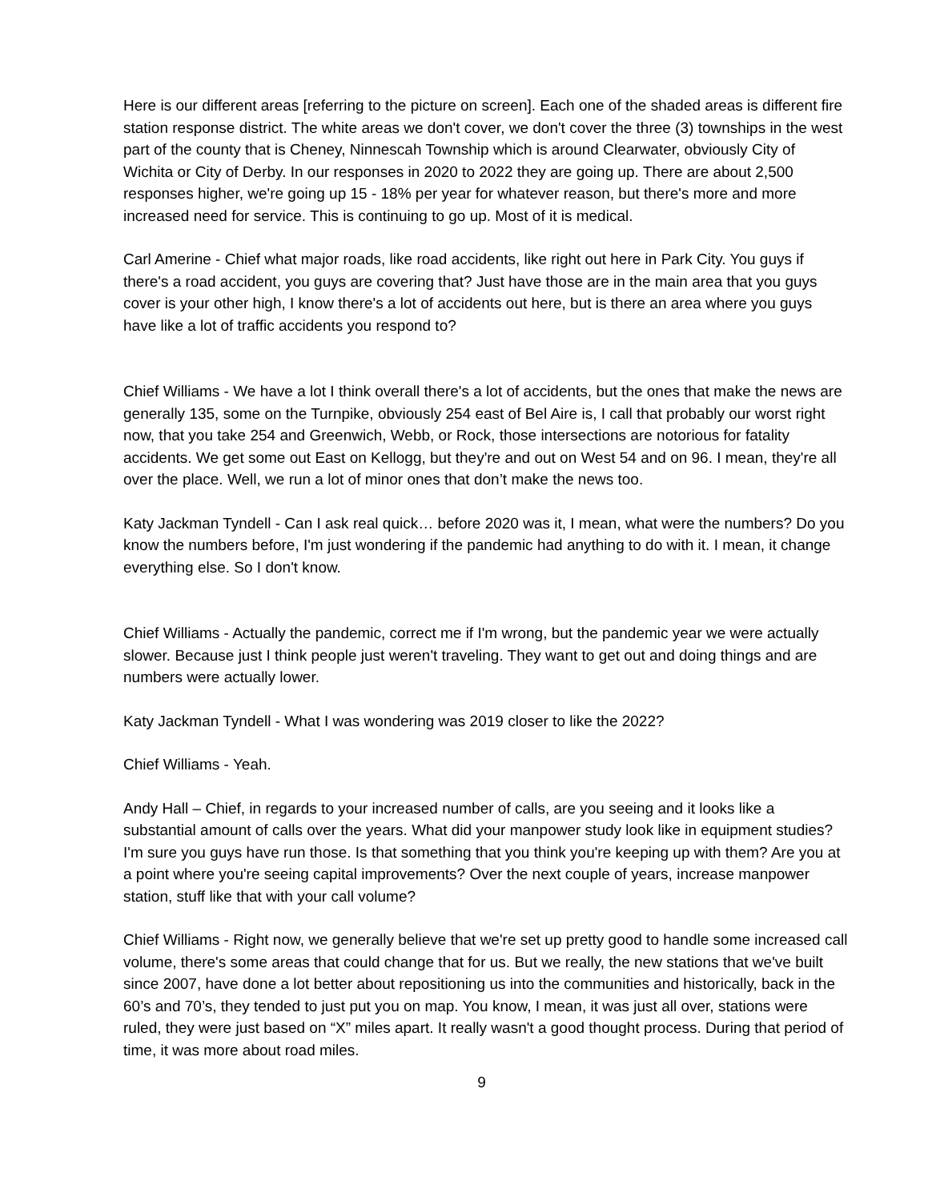Here is our different areas [referring to the picture on screen]. Each one of the shaded areas is different fire station response district. The white areas we don't cover, we don't cover the three (3) townships in the west part of the county that is Cheney, Ninnescah Township which is around Clearwater, obviously City of Wichita or City of Derby. In our responses in 2020 to 2022 they are going up. There are about 2,500 responses higher, we're going up 15 - 18% per year for whatever reason, but there's more and more increased need for service. This is continuing to go up. Most of it is medical.
Carl Amerine - Chief what major roads, like road accidents, like right out here in Park City. You guys if there's a road accident, you guys are covering that? Just have those are in the main area that you guys cover is your other high, I know there's a lot of accidents out here, but is there an area where you guys have like a lot of traffic accidents you respond to?
Chief Williams - We have a lot I think overall there's a lot of accidents, but the ones that make the news are generally 135, some on the Turnpike, obviously 254 east of Bel Aire is, I call that probably our worst right now, that you take 254 and Greenwich, Webb, or Rock, those intersections are notorious for fatality accidents. We get some out East on Kellogg, but they're and out on West 54 and on 96. I mean, they're all over the place. Well, we run a lot of minor ones that don’t make the news too.
Katy Jackman Tyndell - Can I ask real quick… before 2020 was it, I mean, what were the numbers? Do you know the numbers before, I'm just wondering if the pandemic had anything to do with it. I mean, it change everything else. So I don't know.
Chief Williams - Actually the pandemic, correct me if I'm wrong, but the pandemic year we were actually slower. Because just I think people just weren't traveling. They want to get out and doing things and are numbers were actually lower.
Katy Jackman Tyndell - What I was wondering was 2019 closer to like the 2022?
Chief Williams - Yeah.
Andy Hall – Chief, in regards to your increased number of calls, are you seeing and it looks like a substantial amount of calls over the years. What did your manpower study look like in equipment studies? I'm sure you guys have run those. Is that something that you think you're keeping up with them? Are you at a point where you're seeing capital improvements? Over the next couple of years, increase manpower station, stuff like that with your call volume?
Chief Williams - Right now, we generally believe that we're set up pretty good to handle some increased call volume, there's some areas that could change that for us. But we really, the new stations that we've built since 2007, have done a lot better about repositioning us into the communities and historically, back in the 60’s and 70’s, they tended to just put you on map. You know, I mean, it was just all over, stations were ruled, they were just based on “X” miles apart. It really wasn't a good thought process. During that period of time, it was more about road miles.
9